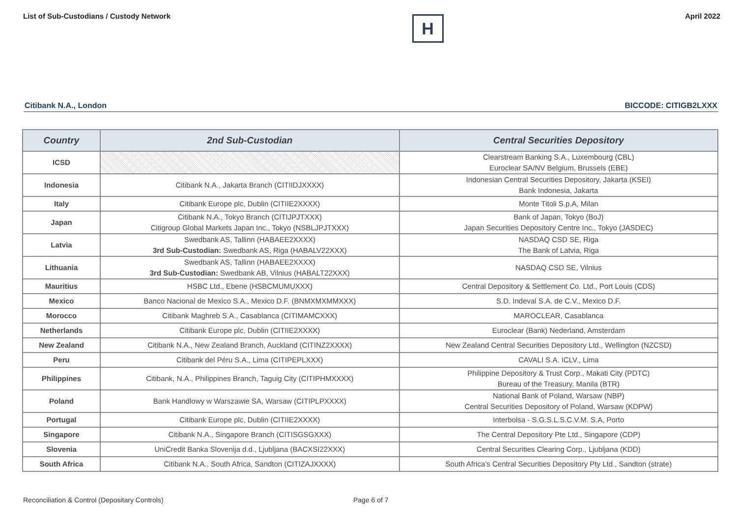List of Sub-Custodians / Custody Network
H
April 2022
Citibank N.A., London BICCODE: CITIGB2LXXX
| Country | 2nd Sub-Custodian | Central Securities Depository |
| --- | --- | --- |
| ICSD | | Clearstream Banking S.A., Luxembourg (CBL) Euroclear SA/NV Belgium, Brussels (EBE) |
| Indonesia | Citibank N.A., Jakarta Branch (CITIIDJXXXX) | Indonesian Central Securities Depository, Jakarta (KSEI) Bank Indonesia, Jakarta |
| Italy | Citibank Europe plc, Dublin (CITIIE2XXXX) | Monte Titoli S.p.A, Milan |
| Japan | Citibank N.A., Tokyo Branch (CITIJPJTXXX) Citigroup Global Markets Japan Inc., Tokyo (NSBLJPJTXXX) | Bank of Japan, Tokyo (BoJ) Japan Securities Depository Centre Inc., Tokyo (JASDEC) |
| Latvia | Swedbank AS, Tallinn (HABAEE2XXXX) 3rd Sub-Custodian: Swedbank AS, Riga (HABALV22XXX) | NASDAQ CSD SE, Riga The Bank of Latvia, Riga |
| Lithuania | Swedbank AS, Tallinn (HABAEE2XXXX) 3rd Sub-Custodian: Swedbank AB, Vilnius (HABALT22XXX) | NASDAQ CSD SE, Vilnius |
| Mauritius | HSBC Ltd., Ebene (HSBCMUMUXXX) | Central Depository & Settlement Co. Ltd., Port Louis (CDS) |
| Mexico | Banco Nacional de Mexico S.A., Mexico D.F. (BNMXMXMMXXX) | S.D. Indeval S.A. de C.V., Mexico D.F. |
| Morocco | Citibank Maghreb S.A., Casablanca (CITIMAMCXXX) | MAROCLEAR, Casablanca |
| Netherlands | Citibank Europe plc, Dublin (CITIIE2XXXX) | Euroclear (Bank) Nederland, Amsterdam |
| New Zealand | Citibank N.A., New Zealand Branch, Auckland (CITINZ2XXXX) | New Zealand Central Securities Depository Ltd., Wellington (NZCSD) |
| Peru | Citibank del Péru S.A., Lima (CITIPEPLXXX) | CAVALI S.A. ICLV., Lima |
| Philippines | Citibank, N.A., Philippines Branch, Taguig City (CITIPHMXXXX) | Philippine Depository & Trust Corp., Makati City (PDTC) Bureau of the Treasury, Manila (BTR) |
| Poland | Bank Handlowy w Warszawie SA, Warsaw (CITIPLPXXXX) | National Bank of Poland, Warsaw (NBP) Central Securities Depository of Poland, Warsaw (KDPW) |
| Portugal | Citibank Europe plc, Dublin (CITIIE2XXXX) | Interbolsa - S.G.S.L.S.C.V.M. S.A, Porto |
| Singapore | Citibank N.A., Singapore Branch (CITISGSGXXX) | The Central Depository Pte Ltd., Singapore (CDP) |
| Slovenia | UniCredit Banka Slovenija d.d., Ljubljana (BACXSI22XXX) | Central Securities Clearing Corp., Ljubljana (KDD) |
| South Africa | Citibank N.A., South Africa, Sandton (CITIZAJXXXX) | South Africa's Central Securities Depository Pty Ltd., Sandton (strate) |
Reconciliation & Control (Depositary Controls)
Page 6 of 7